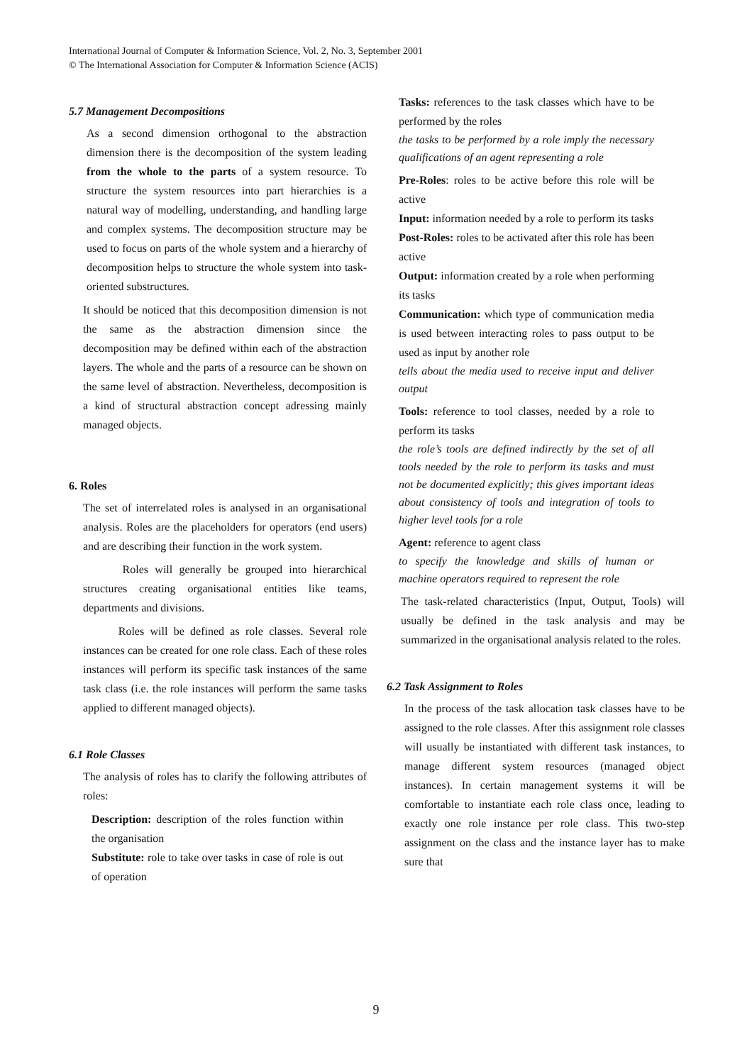International Journal of Computer & Information Science, Vol. 2, No. 3, September 2001
© The International Association for Computer & Information Science (ACIS)
5.7 Management Decompositions
As a second dimension orthogonal to the abstraction dimension there is the decomposition of the system leading from the whole to the parts of a system resource. To structure the system resources into part hierarchies is a natural way of modelling, understanding, and handling large and complex systems. The decomposition structure may be used to focus on parts of the whole system and a hierarchy of decomposition helps to structure the whole system into task-oriented substructures.
It should be noticed that this decomposition dimension is not the same as the abstraction dimension since the decomposition may be defined within each of the abstraction layers. The whole and the parts of a resource can be shown on the same level of abstraction. Nevertheless, decomposition is a kind of structural abstraction concept adressing mainly managed objects.
6. Roles
The set of interrelated roles is analysed in an organisational analysis. Roles are the placeholders for operators (end users) and are describing their function in the work system.
Roles will generally be grouped into hierarchical structures creating organisational entities like teams, departments and divisions.
Roles will be defined as role classes. Several role instances can be created for one role class. Each of these roles instances will perform its specific task instances of the same task class (i.e. the role instances will perform the same tasks applied to different managed objects).
6.1 Role Classes
The analysis of roles has to clarify the following attributes of roles:
Description: description of the roles function within the organisation
Substitute: role to take over tasks in case of role is out of operation
Tasks: references to the task classes which have to be performed by the roles
the tasks to be performed by a role imply the necessary qualifications of an agent representing a role
Pre-Roles: roles to be active before this role will be active
Input: information needed by a role to perform its tasks
Post-Roles: roles to be activated after this role has been active
Output: information created by a role when performing its tasks
Communication: which type of communication media is used between interacting roles to pass output to be used as input by another role
tells about the media used to receive input and deliver output
Tools: reference to tool classes, needed by a role to perform its tasks
the role’s tools are defined indirectly by the set of all tools needed by the role to perform its tasks and must not be documented explicitly; this gives important ideas about consistency of tools and integration of tools to higher level tools for a role
Agent: reference to agent class
to specify the knowledge and skills of human or machine operators required to represent the role
The task-related characteristics (Input, Output, Tools) will usually be defined in the task analysis and may be summarized in the organisational analysis related to the roles.
6.2 Task Assignment to Roles
In the process of the task allocation task classes have to be assigned to the role classes. After this assignment role classes will usually be instantiated with different task instances, to manage different system resources (managed object instances). In certain management systems it will be comfortable to instantiate each role class once, leading to exactly one role instance per role class. This two-step assignment on the class and the instance layer has to make sure that
9